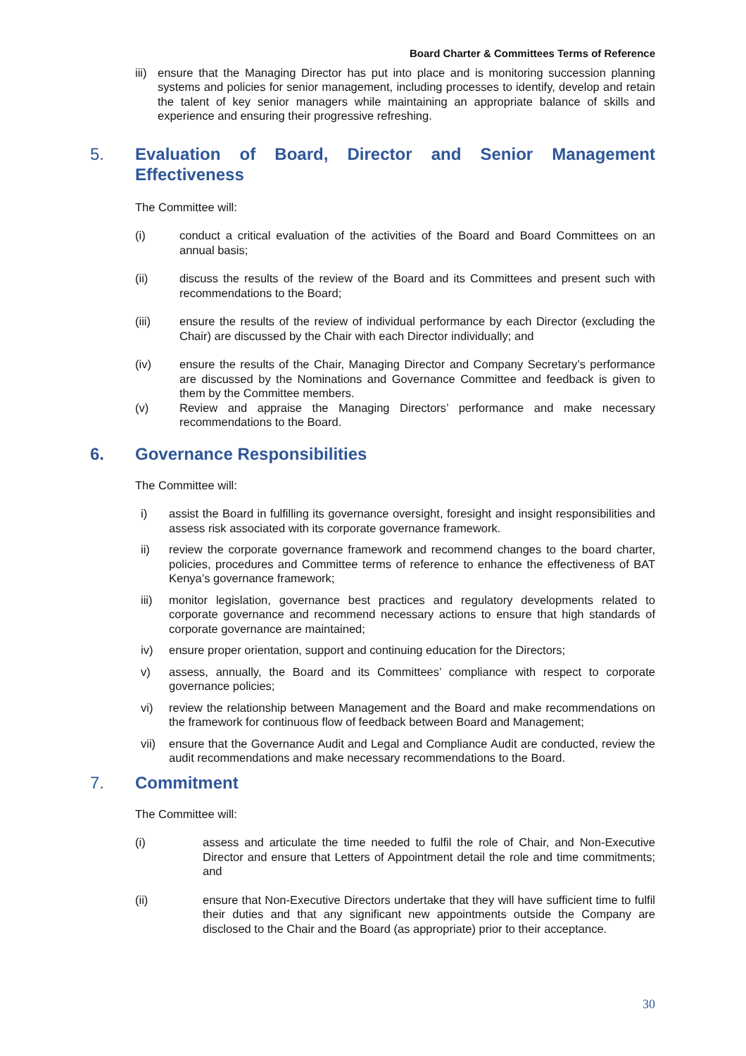Board Charter & Committees Terms of Reference
iii) ensure that the Managing Director has put into place and is monitoring succession planning systems and policies for senior management, including processes to identify, develop and retain the talent of key senior managers while maintaining an appropriate balance of skills and experience and ensuring their progressive refreshing.
5. Evaluation of Board, Director and Senior Management Effectiveness
The Committee will:
(i) conduct a critical evaluation of the activities of the Board and Board Committees on an annual basis;
(ii) discuss the results of the review of the Board and its Committees and present such with recommendations to the Board;
(iii) ensure the results of the review of individual performance by each Director (excluding the Chair) are discussed by the Chair with each Director individually; and
(iv) ensure the results of the Chair, Managing Director and Company Secretary’s performance are discussed by the Nominations and Governance Committee and feedback is given to them by the Committee members.
(v) Review and appraise the Managing Directors’ performance and make necessary recommendations to the Board.
6. Governance Responsibilities
The Committee will:
i) assist the Board in fulfilling its governance oversight, foresight and insight responsibilities and assess risk associated with its corporate governance framework.
ii) review the corporate governance framework and recommend changes to the board charter, policies, procedures and Committee terms of reference to enhance the effectiveness of BAT Kenya’s governance framework;
iii) monitor legislation, governance best practices and regulatory developments related to corporate governance and recommend necessary actions to ensure that high standards of corporate governance are maintained;
iv) ensure proper orientation, support and continuing education for the Directors;
v) assess, annually, the Board and its Committees’ compliance with respect to corporate governance policies;
vi) review the relationship between Management and the Board and make recommendations on the framework for continuous flow of feedback between Board and Management;
vii) ensure that the Governance Audit and Legal and Compliance Audit are conducted, review the audit recommendations and make necessary recommendations to the Board.
7. Commitment
The Committee will:
(i) assess and articulate the time needed to fulfil the role of Chair, and Non-Executive Director and ensure that Letters of Appointment detail the role and time commitments; and
(ii) ensure that Non-Executive Directors undertake that they will have sufficient time to fulfil their duties and that any significant new appointments outside the Company are disclosed to the Chair and the Board (as appropriate) prior to their acceptance.
30